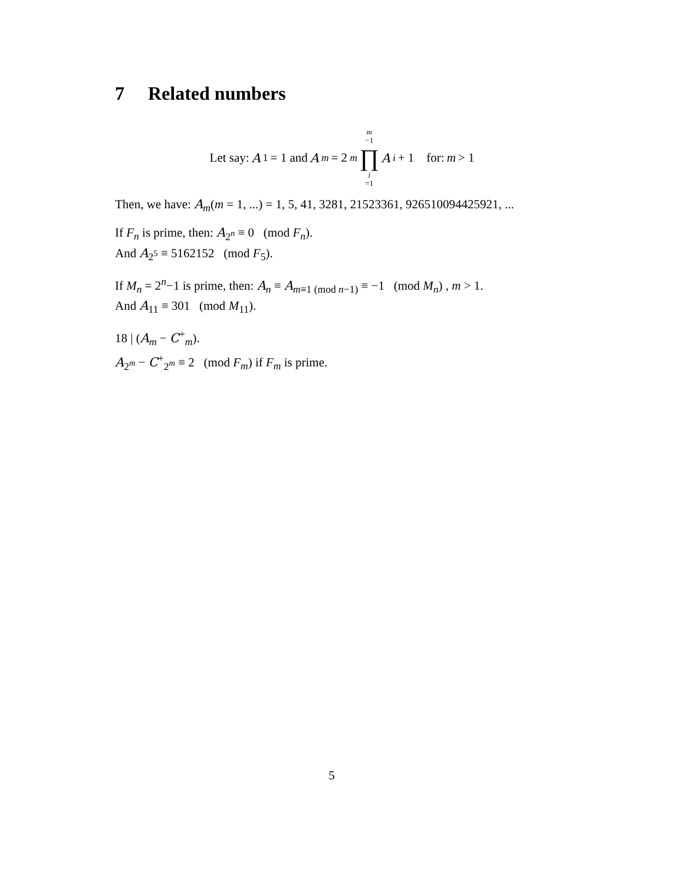7 Related numbers
Let say: A<sub>1</sub> = 1 and A<sub>m</sub> = 2<sup>m</sup> m −1 ∏ i =1 A<sub>i</sub> + 1 for: m > 1
Then, we have: A<sub>m</sub>(m = 1, ...) = 1, 5, 41, 3281, 21523361, 926510094425921, ...
If F<sub>n</sub> is prime, then: A<sub>2<sup>n</sup></sub> ≡ 0 (mod F<sub>n</sub>).
And A<sub>2<sup>5</sup></sub> ≡ 5162152 (mod F<sub>5</sub>).
If M<sub>n</sub> = 2<sup>n</sup>−1 is prime, then: A<sub>n</sub> ≡ A<sub>m≡1 (mod n−1)</sub> ≡ −1 (mod M<sub>n</sub>) , m > 1.
And A<sub>11</sub> ≡ 301 (mod M<sub>11</sub>).
18 | (A<sub>m</sub> − C<sup>+</sup><sub>m</sub>).
A<sub>2<sup>m</sup></sub> − C<sup>+</sup><sub>2<sup>m</sup></sub> ≡ 2 (mod F<sub>m</sub>) if F<sub>m</sub> is prime.
5